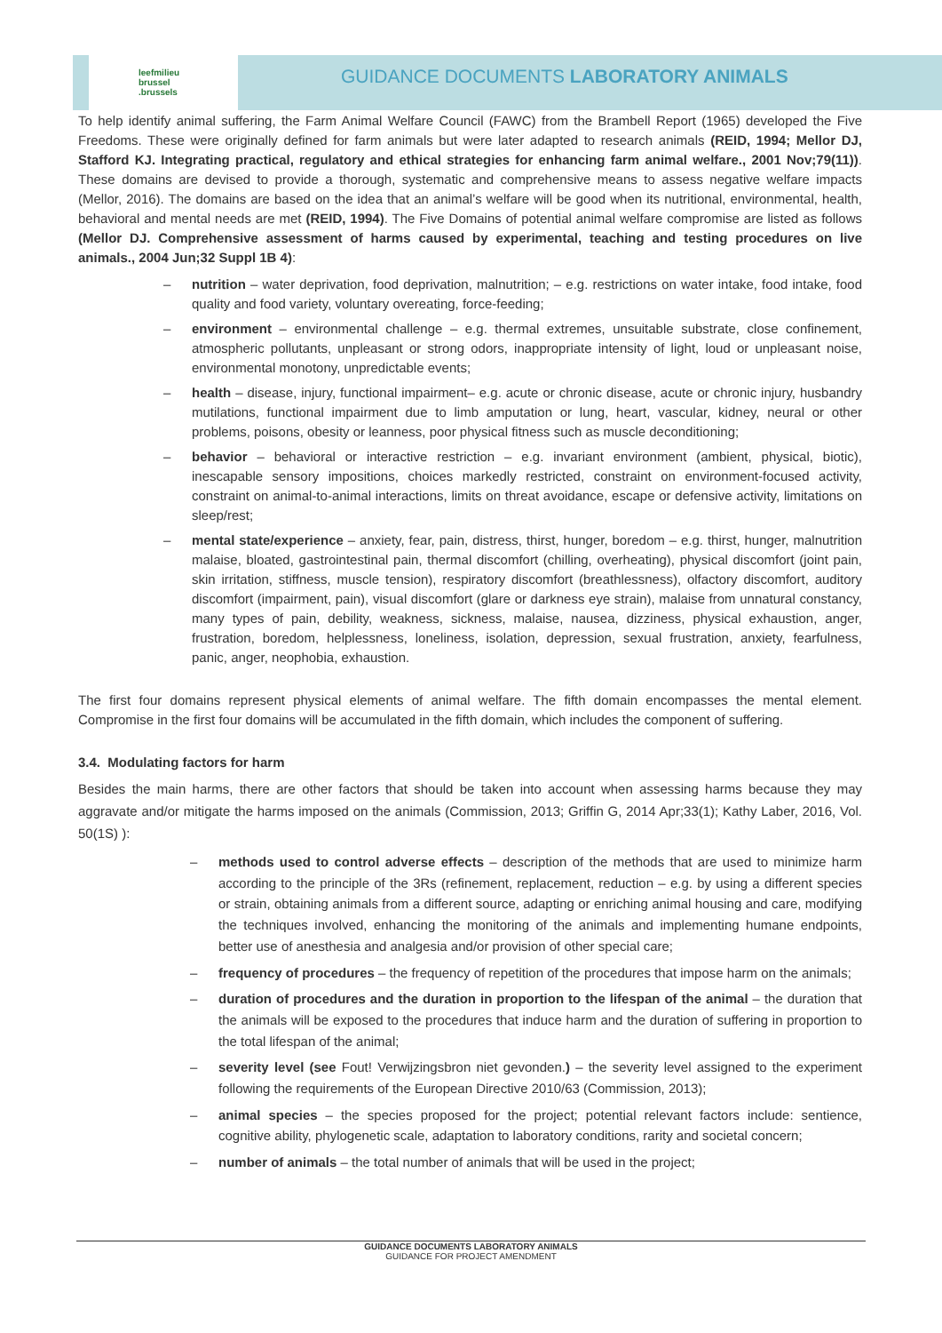leefmilieu
brussel
.brussels
GUIDANCE DOCUMENTS LABORATORY ANIMALS
To help identify animal suffering, the Farm Animal Welfare Council (FAWC) from the Brambell Report (1965) developed the Five Freedoms. These were originally defined for farm animals but were later adapted to research animals (REID, 1994; Mellor DJ, Stafford KJ. Integrating practical, regulatory and ethical strategies for enhancing farm animal welfare., 2001 Nov;79(11)). These domains are devised to provide a thorough, systematic and comprehensive means to assess negative welfare impacts (Mellor, 2016). The domains are based on the idea that an animal’s welfare will be good when its nutritional, environmental, health, behavioral and mental needs are met (REID, 1994). The Five Domains of potential animal welfare compromise are listed as follows (Mellor DJ. Comprehensive assessment of harms caused by experimental, teaching and testing procedures on live animals., 2004 Jun;32 Suppl 1B 4):
– nutrition – water deprivation, food deprivation, malnutrition; – e.g. restrictions on water intake, food intake, food quality and food variety, voluntary overeating, force-feeding;
– environment – environmental challenge – e.g. thermal extremes, unsuitable substrate, close confinement, atmospheric pollutants, unpleasant or strong odors, inappropriate intensity of light, loud or unpleasant noise, environmental monotony, unpredictable events;
– health – disease, injury, functional impairment– e.g. acute or chronic disease, acute or chronic injury, husbandry mutilations, functional impairment due to limb amputation or lung, heart, vascular, kidney, neural or other problems, poisons, obesity or leanness, poor physical fitness such as muscle deconditioning;
– behavior – behavioral or interactive restriction – e.g. invariant environment (ambient, physical, biotic), inescapable sensory impositions, choices markedly restricted, constraint on environment-focused activity, constraint on animal-to-animal interactions, limits on threat avoidance, escape or defensive activity, limitations on sleep/rest;
– mental state/experience – anxiety, fear, pain, distress, thirst, hunger, boredom – e.g. thirst, hunger, malnutrition malaise, bloated, gastrointestinal pain, thermal discomfort (chilling, overheating), physical discomfort (joint pain, skin irritation, stiffness, muscle tension), respiratory discomfort (breathlessness), olfactory discomfort, auditory discomfort (impairment, pain), visual discomfort (glare or darkness eye strain), malaise from unnatural constancy, many types of pain, debility, weakness, sickness, malaise, nausea, dizziness, physical exhaustion, anger, frustration, boredom, helplessness, loneliness, isolation, depression, sexual frustration, anxiety, fearfulness, panic, anger, neophobia, exhaustion.
The first four domains represent physical elements of animal welfare. The fifth domain encompasses the mental element. Compromise in the first four domains will be accumulated in the fifth domain, which includes the component of suffering.
3.4. Modulating factors for harm
Besides the main harms, there are other factors that should be taken into account when assessing harms because they may aggravate and/or mitigate the harms imposed on the animals (Commission, 2013; Griffin G, 2014 Apr;33(1); Kathy Laber, 2016, Vol. 50(1S) ):
– methods used to control adverse effects – description of the methods that are used to minimize harm according to the principle of the 3Rs (refinement, replacement, reduction – e.g. by using a different species or strain, obtaining animals from a different source, adapting or enriching animal housing and care, modifying the techniques involved, enhancing the monitoring of the animals and implementing humane endpoints, better use of anesthesia and analgesia and/or provision of other special care;
– frequency of procedures – the frequency of repetition of the procedures that impose harm on the animals;
– duration of procedures and the duration in proportion to the lifespan of the animal – the duration that the animals will be exposed to the procedures that induce harm and the duration of suffering in proportion to the total lifespan of the animal;
– severity level (see Fout! Verwijzingsbron niet gevonden.) – the severity level assigned to the experiment following the requirements of the European Directive 2010/63 (Commission, 2013);
– animal species – the species proposed for the project; potential relevant factors include: sentience, cognitive ability, phylogenetic scale, adaptation to laboratory conditions, rarity and societal concern;
– number of animals – the total number of animals that will be used in the project;
GUIDANCE DOCUMENTS LABORATORY ANIMALS
GUIDANCE FOR PROJECT AMENDMENT